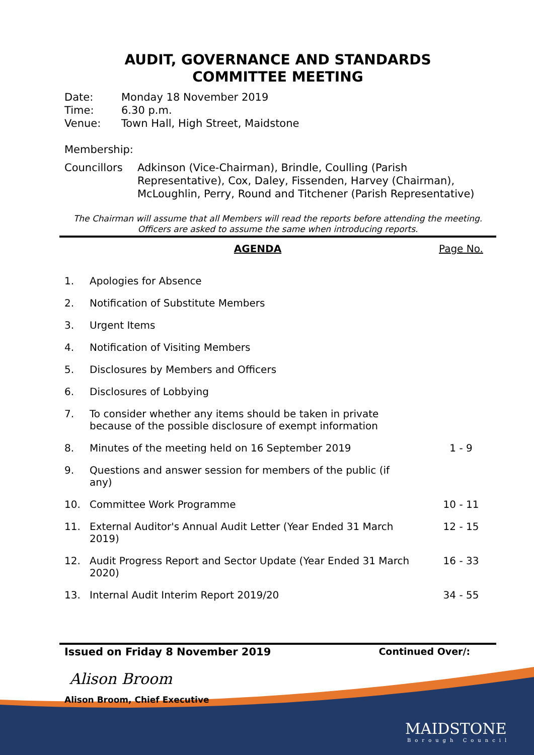AUDIT, GOVERNANCE AND STANDARDS
COMMITTEE MEETING
| Date: | Monday 18 November 2019 |
| Time: | 6.30 p.m. |
| Venue: | Town Hall, High Street, Maidstone |
Membership:
| Councillors | Adkinson (Vice-Chairman), Brindle, Coulling (Parish Representative), Cox, Daley, Fissenden, Harvey (Chairman), McLoughlin, Perry, Round and Titchener (Parish Representative) |
The Chairman will assume that all Members will read the reports before attending the meeting. Officers are asked to assume the same when introducing reports.
| | AGENDA | Page No. |
| 1. | Apologies for Absence | |
| 2. | Notification of Substitute Members | |
| 3. | Urgent Items | |
| 4. | Notification of Visiting Members | |
| 5. | Disclosures by Members and Officers | |
| 6. | Disclosures of Lobbying | |
| 7. | To consider whether any items should be taken in private because of the possible disclosure of exempt information | |
| 8. | Minutes of the meeting held on 16 September 2019 | 1 - 9 |
| 9. | Questions and answer session for members of the public (if any) | |
| 10. | Committee Work Programme | 10 - 11 |
| 11. | External Auditor's Annual Audit Letter (Year Ended 31 March 2019) | 12 - 15 |
| 12. | Audit Progress Report and Sector Update (Year Ended 31 March 2020) | 16 - 33 |
| 13. | Internal Audit Interim Report 2019/20 | 34 - 55 |
Issued on Friday 8 November 2019 Continued Over/:
Alison Broom
Alison Broom, Chief Executive
MAIDSTONE
Borough Council